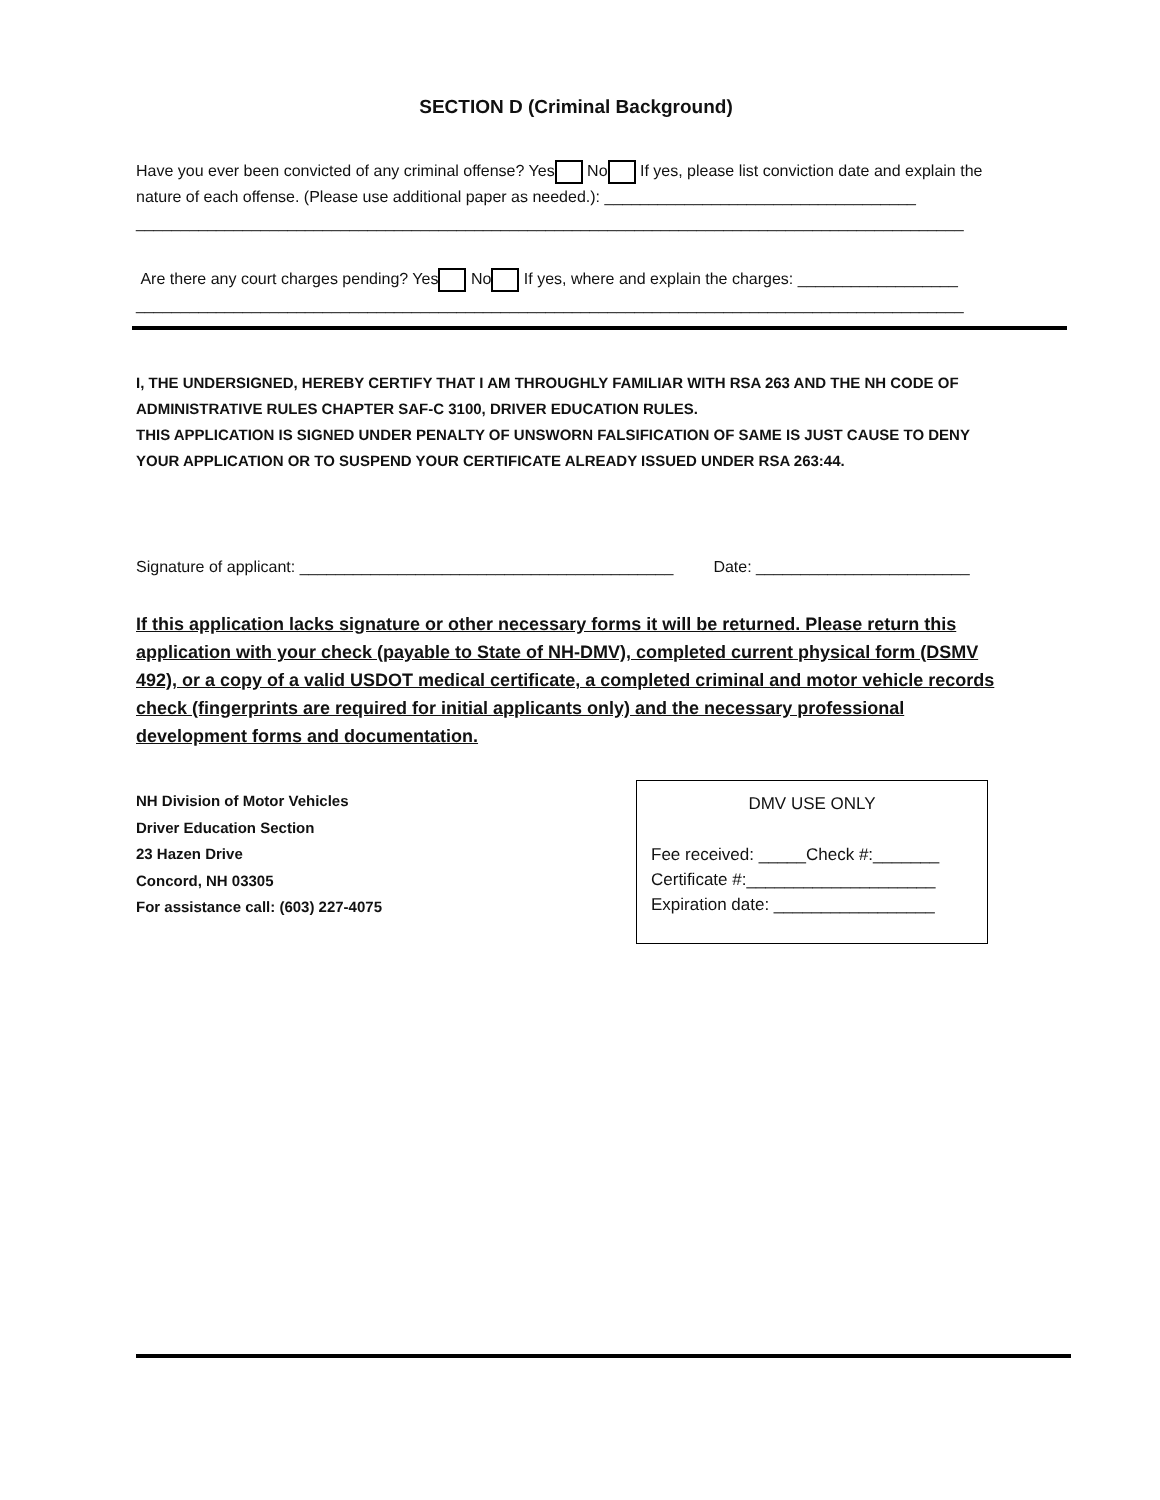SECTION D (Criminal Background)
Have you ever been convicted of any criminal offense? Yes No If yes, please list conviction date and explain the nature of each offense. (Please use additional paper as needed.): ___________________________________
_____________________________________________________________________________________________
Are there any court charges pending? Yes No If yes, where and explain the charges: __________________
_____________________________________________________________________________________________
I, THE UNDERSIGNED, HEREBY CERTIFY THAT I AM THROUGHLY FAMILIAR WITH RSA 263 AND THE NH CODE OF ADMINISTRATIVE RULES CHAPTER SAF-C 3100, DRIVER EDUCATION RULES.
THIS APPLICATION IS SIGNED UNDER PENALTY OF UNSWORN FALSIFICATION OF SAME IS JUST CAUSE TO DENY YOUR APPLICATION OR TO SUSPEND YOUR CERTIFICATE ALREADY ISSUED UNDER RSA 263:44.
Signature of applicant: __________________________________________ Date: ________________________
If this application lacks signature or other necessary forms it will be returned. Please return this application with your check (payable to State of NH-DMV), completed current physical form (DSMV 492), or a copy of a valid USDOT medical certificate, a completed criminal and motor vehicle records check (fingerprints are required for initial applicants only) and the necessary professional development forms and documentation.
NH Division of Motor Vehicles
Driver Education Section
23 Hazen Drive
Concord, NH 03305
For assistance call: (603) 227-4075
DMV USE ONLY
Fee received: _____Check #:_______
Certificate #:____________________
Expiration date: _________________